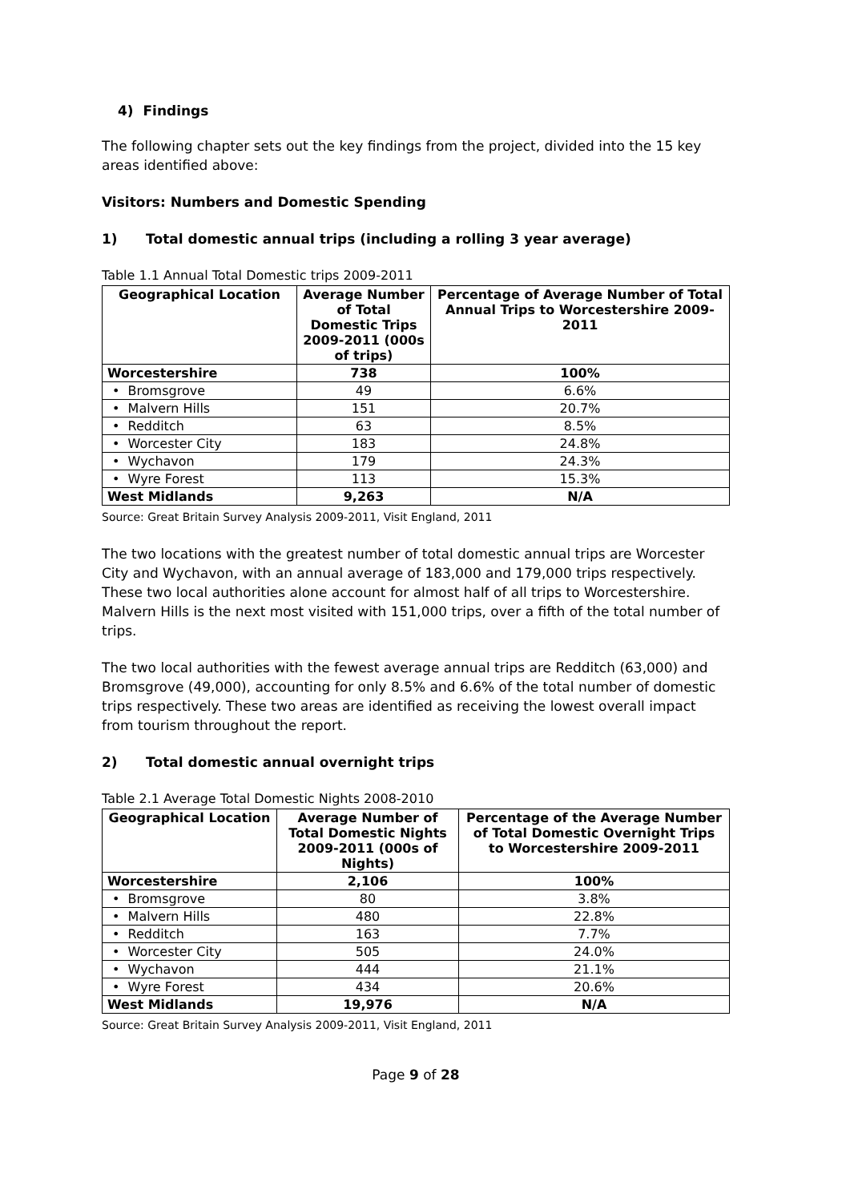4) Findings
The following chapter sets out the key findings from the project, divided into the 15 key areas identified above:
Visitors: Numbers and Domestic Spending
1) Total domestic annual trips (including a rolling 3 year average)
Table 1.1 Annual Total Domestic trips 2009-2011
| Geographical Location | Average Number of Total Domestic Trips 2009-2011 (000s of trips) | Percentage of Average Number of Total Annual Trips to Worcestershire 2009-2011 |
| --- | --- | --- |
| Worcestershire | 738 | 100% |
| • Bromsgrove | 49 | 6.6% |
| • Malvern Hills | 151 | 20.7% |
| • Redditch | 63 | 8.5% |
| • Worcester City | 183 | 24.8% |
| • Wychavon | 179 | 24.3% |
| • Wyre Forest | 113 | 15.3% |
| West Midlands | 9,263 | N/A |
Source: Great Britain Survey Analysis 2009-2011, Visit England, 2011
The two locations with the greatest number of total domestic annual trips are Worcester City and Wychavon, with an annual average of 183,000 and 179,000 trips respectively. These two local authorities alone account for almost half of all trips to Worcestershire. Malvern Hills is the next most visited with 151,000 trips, over a fifth of the total number of trips.
The two local authorities with the fewest average annual trips are Redditch (63,000) and Bromsgrove (49,000), accounting for only 8.5% and 6.6% of the total number of domestic trips respectively. These two areas are identified as receiving the lowest overall impact from tourism throughout the report.
2) Total domestic annual overnight trips
Table 2.1 Average Total Domestic Nights 2008-2010
| Geographical Location | Average Number of Total Domestic Nights 2009-2011 (000s of Nights) | Percentage of the Average Number of Total Domestic Overnight Trips to Worcestershire 2009-2011 |
| --- | --- | --- |
| Worcestershire | 2,106 | 100% |
| • Bromsgrove | 80 | 3.8% |
| • Malvern Hills | 480 | 22.8% |
| • Redditch | 163 | 7.7% |
| • Worcester City | 505 | 24.0% |
| • Wychavon | 444 | 21.1% |
| • Wyre Forest | 434 | 20.6% |
| West Midlands | 19,976 | N/A |
Source: Great Britain Survey Analysis 2009-2011, Visit England, 2011
Page 9 of 28